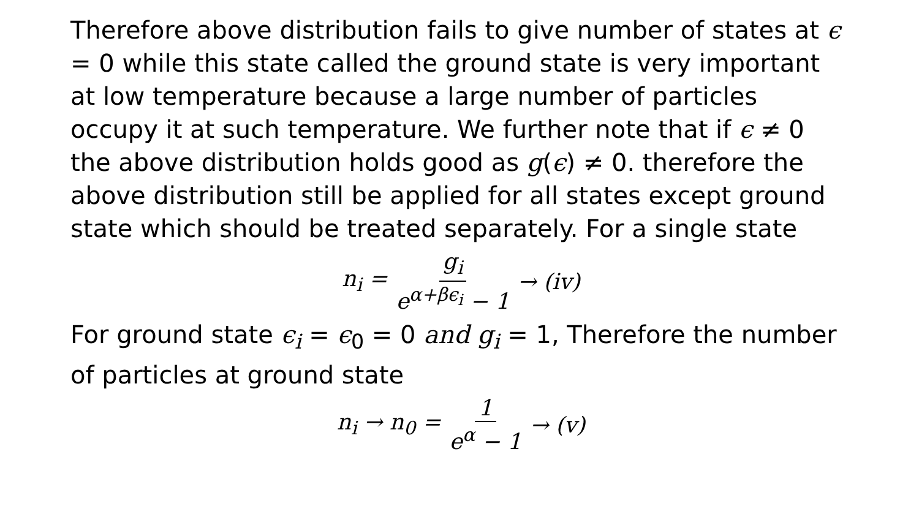Therefore above distribution fails to give number of states at ϵ = 0 while this state called the ground state is very important at low temperature because a large number of particles occupy it at such temperature. We further note that if ϵ ≠ 0 the above distribution holds good as g(ϵ) ≠ 0. therefore the above distribution still be applied for all states except ground state which should be treated separately. For a single state
n<sub>i</sub> = g<sub>i</sub> e<sup>α+βϵ<sub>i</sub></sup> − 1 → (iv)
For ground state ϵ<sub>i</sub> = ϵ<sub>0</sub> = 0 and g<sub>i</sub> = 1, Therefore the number of particles at ground state
n<sub>i</sub> → n<sub>0</sub> = 1 e<sup>α</sup> − 1 → (v)